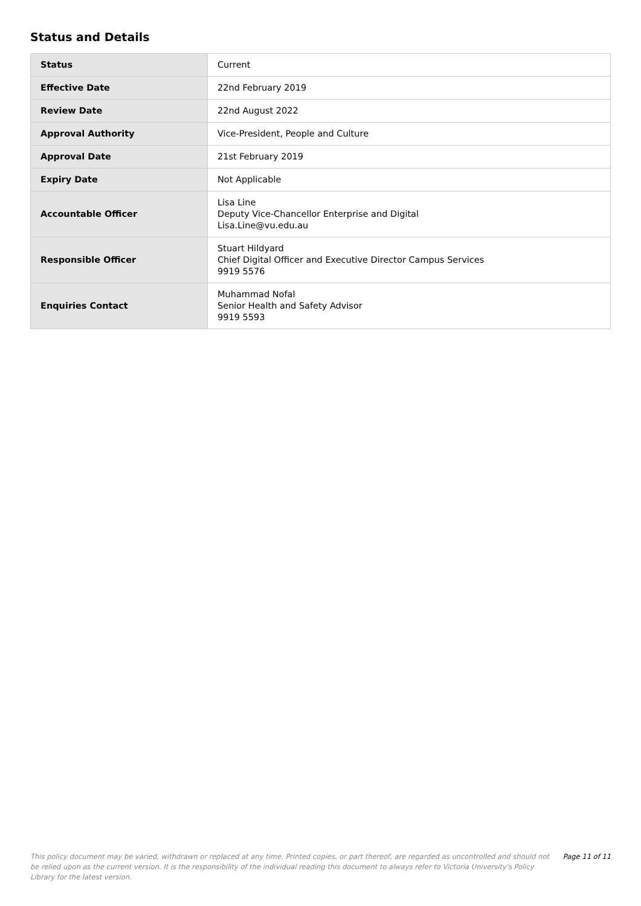Status and Details
| Status | Current |
| Effective Date | 22nd February 2019 |
| Review Date | 22nd August 2022 |
| Approval Authority | Vice-President, People and Culture |
| Approval Date | 21st February 2019 |
| Expiry Date | Not Applicable |
| Accountable Officer | Lisa Line Deputy Vice-Chancellor Enterprise and Digital Lisa.Line@vu.edu.au |
| Responsible Officer | Stuart Hildyard Chief Digital Officer and Executive Director Campus Services 9919 5576 |
| Enquiries Contact | Muhammad Nofal Senior Health and Safety Advisor 9919 5593 |
This policy document may be varied, withdrawn or replaced at any time. Printed copies, or part thereof, are regarded as uncontrolled and should not be relied upon as the current version. It is the responsibility of the individual reading this document to always refer to Victoria University's Policy Library for the latest version.
Page 11 of 11